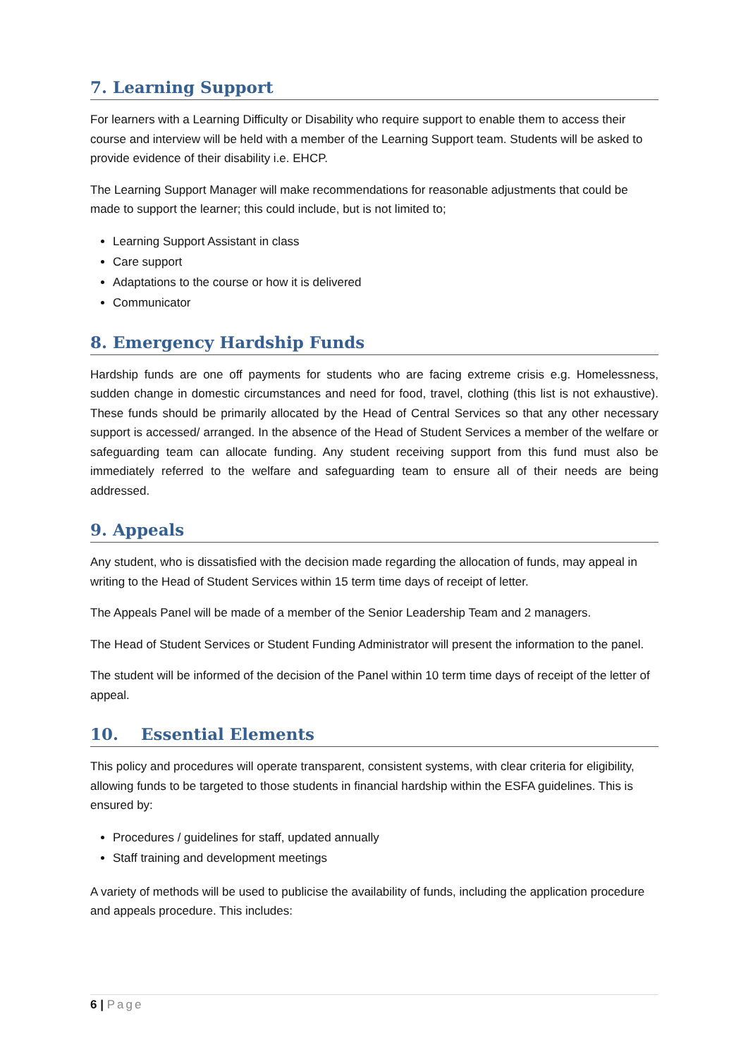7. Learning Support
For learners with a Learning Difficulty or Disability who require support to enable them to access their course and interview will be held with a member of the Learning Support team. Students will be asked to provide evidence of their disability i.e. EHCP.
The Learning Support Manager will make recommendations for reasonable adjustments that could be made to support the learner; this could include, but is not limited to;
Learning Support Assistant in class
Care support
Adaptations to the course or how it is delivered
Communicator
8. Emergency Hardship Funds
Hardship funds are one off payments for students who are facing extreme crisis e.g. Homelessness, sudden change in domestic circumstances and need for food, travel, clothing (this list is not exhaustive). These funds should be primarily allocated by the Head of Central Services so that any other necessary support is accessed/ arranged. In the absence of the Head of Student Services a member of the welfare or safeguarding team can allocate funding. Any student receiving support from this fund must also be immediately referred to the welfare and safeguarding team to ensure all of their needs are being addressed.
9. Appeals
Any student, who is dissatisfied with the decision made regarding the allocation of funds, may appeal in writing to the Head of Student Services within 15 term time days of receipt of letter.
The Appeals Panel will be made of a member of the Senior Leadership Team and 2 managers.
The Head of Student Services or Student Funding Administrator will present the information to the panel.
The student will be informed of the decision of the Panel within 10 term time days of receipt of the letter of appeal.
10. Essential Elements
This policy and procedures will operate transparent, consistent systems, with clear criteria for eligibility, allowing funds to be targeted to those students in financial hardship within the ESFA guidelines. This is ensured by:
Procedures / guidelines for staff, updated annually
Staff training and development meetings
A variety of methods will be used to publicise the availability of funds, including the application procedure and appeals procedure. This includes:
6 | Page